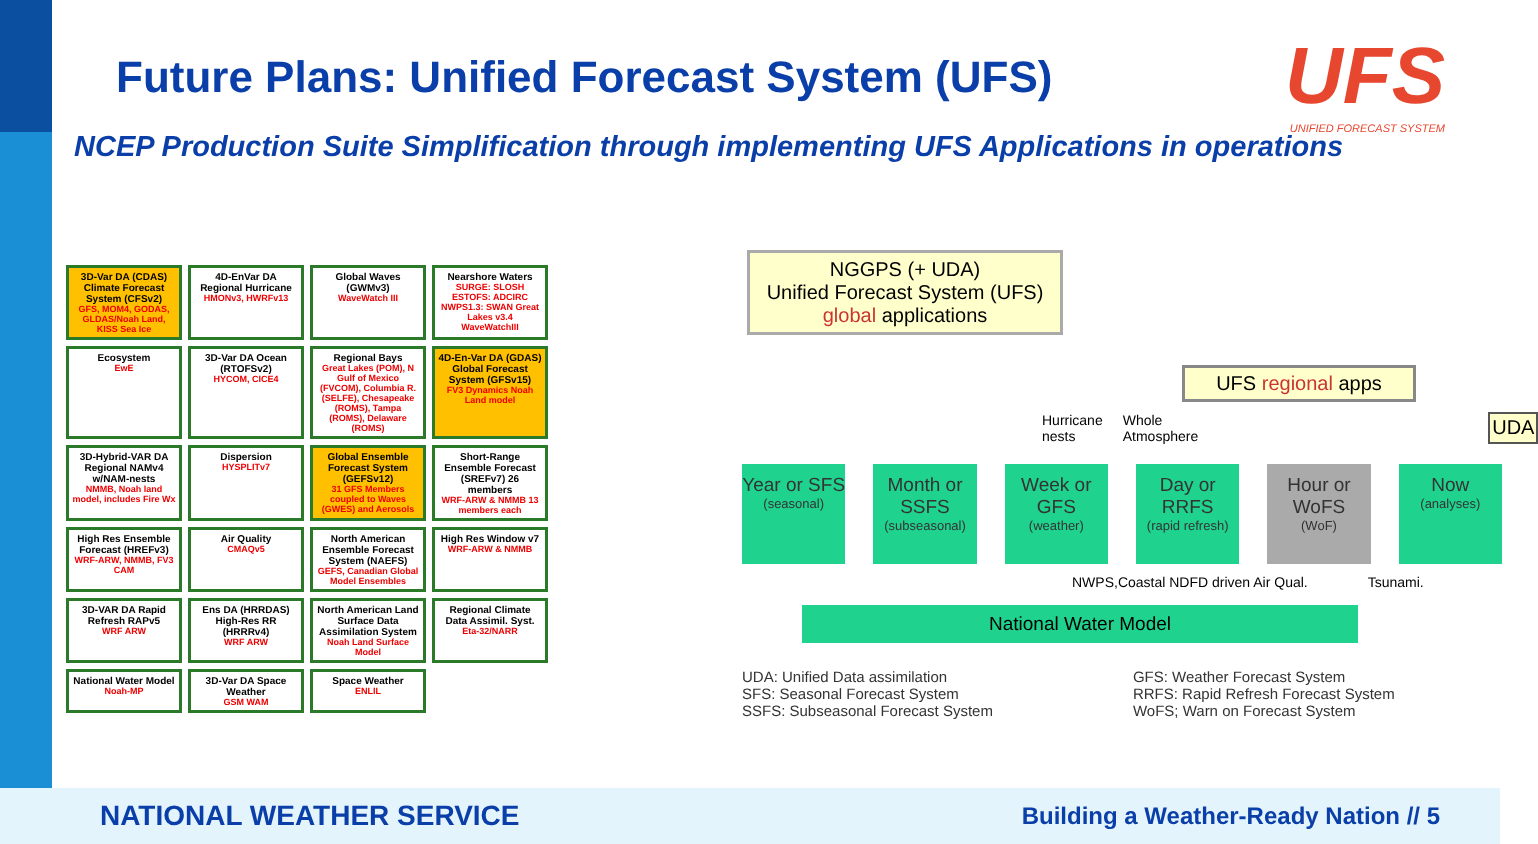Future Plans: Unified Forecast System (UFS)
UFS
UNIFIED FORECAST SYSTEM
NCEP Production Suite Simplification through implementing UFS Applications in operations
3D-Var DA (CDAS) Climate Forecast System (CFSv2)
GFS, MOM4, GODAS, GLDAS/Noah Land, KISS Sea Ice
4D-EnVar DA Regional Hurricane
HMONv3, HWRFv13
Global Waves (GWMv3)
WaveWatch III
Nearshore Waters
SURGE: SLOSH ESTOFS: ADCIRC NWPS1.3: SWAN Great Lakes v3.4 WaveWatchIII
Ecosystem
EwE
3D-Var DA Ocean (RTOFSv2)
HYCOM, CICE4
Regional Bays
Great Lakes (POM), N Gulf of Mexico (FVCOM), Columbia R. (SELFE), Chesapeake (ROMS), Tampa (ROMS), Delaware (ROMS)
4D-En-Var DA (GDAS) Global Forecast System (GFSv15)
FV3 Dynamics Noah Land model
3D-Hybrid-VAR DA Regional NAMv4 w/NAM-nests
NMMB, Noah land model, includes Fire Wx
Dispersion
HYSPLITv7
Global Ensemble Forecast System (GEFSv12)
31 GFS Members coupled to Waves (GWES) and Aerosols
Short-Range Ensemble Forecast (SREFv7) 26 members
WRF-ARW & NMMB 13 members each
High Res Ensemble Forecast (HREFv3)
WRF-ARW, NMMB, FV3 CAM
Air Quality
CMAQv5
North American Ensemble Forecast System (NAEFS)
GEFS, Canadian Global Model Ensembles
High Res Window v7
WRF-ARW & NMMB
3D-VAR DA Rapid Refresh RAPv5
WRF ARW
Ens DA (HRRDAS) High-Res RR (HRRRv4)
WRF ARW
North American Land Surface Data Assimilation System
Noah Land Surface Model
Regional Climate Data Assimil. Syst.
Eta-32/NARR
National Water Model
Noah-MP
3D-Var DA Space Weather
GSM WAM
Space Weather
ENLIL
NGGPS (+ UDA)
Unified Forecast System (UFS)
global applications
UFS regional apps
Hurricane nests Whole Atmosphere UDA
Year or SFS
(seasonal)
Month or SSFS
(subseasonal)
Week or GFS
(weather)
Day or RRFS
(rapid refresh)
Hour or WoFS
(WoF)
Now
(analyses)
NWPS,Coastal NDFD driven Air Qual. Tsunami.
National Water Model
UDA: Unified Data assimilation
SFS: Seasonal Forecast System
SSFS: Subseasonal Forecast System
GFS: Weather Forecast System
RRFS: Rapid Refresh Forecast System
WoFS; Warn on Forecast System
NATIONAL WEATHER SERVICE Building a Weather-Ready Nation // 5